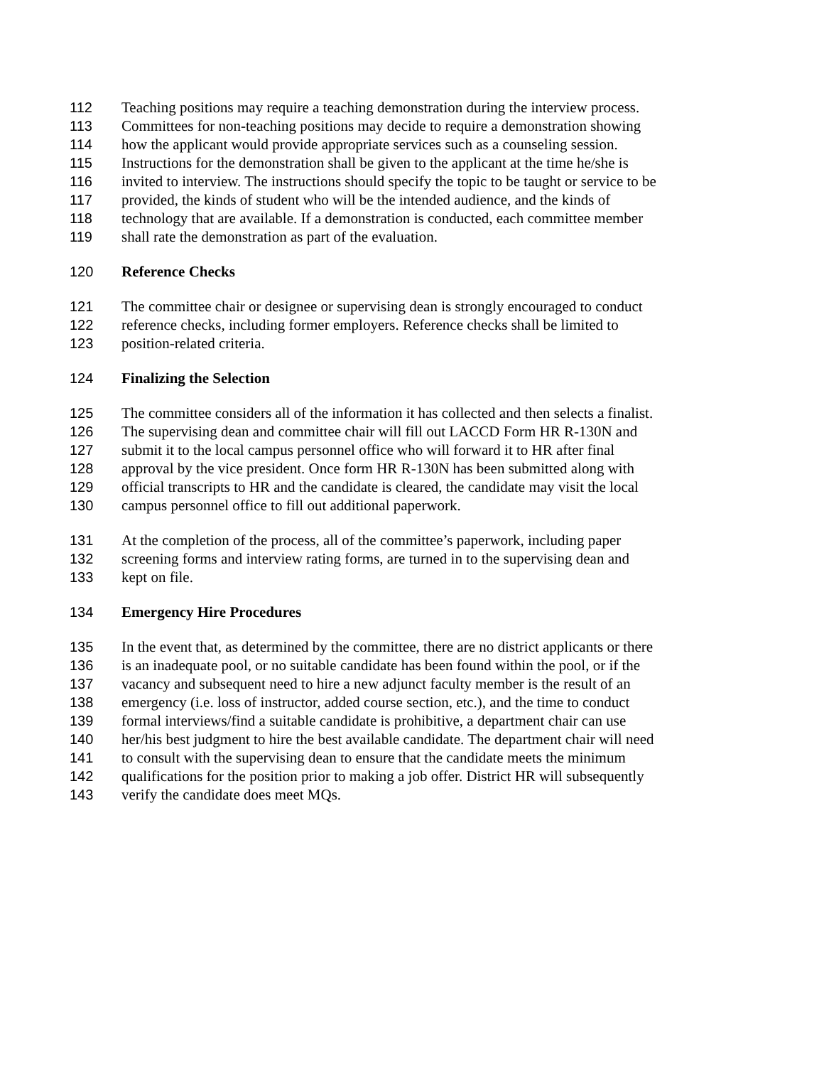112 Teaching positions may require a teaching demonstration during the interview process.
113 Committees for non-teaching positions may decide to require a demonstration showing
114 how the applicant would provide appropriate services such as a counseling session.
115 Instructions for the demonstration shall be given to the applicant at the time he/she is
116 invited to interview. The instructions should specify the topic to be taught or service to be
117 provided, the kinds of student who will be the intended audience, and the kinds of
118 technology that are available. If a demonstration is conducted, each committee member
119 shall rate the demonstration as part of the evaluation.
120 Reference Checks
121 The committee chair or designee or supervising dean is strongly encouraged to conduct
122 reference checks, including former employers. Reference checks shall be limited to
123 position-related criteria.
124 Finalizing the Selection
125 The committee considers all of the information it has collected and then selects a finalist.
126 The supervising dean and committee chair will fill out LACCD Form HR R-130N and
127 submit it to the local campus personnel office who will forward it to HR after final
128 approval by the vice president. Once form HR R-130N has been submitted along with
129 official transcripts to HR and the candidate is cleared, the candidate may visit the local
130 campus personnel office to fill out additional paperwork.
131 At the completion of the process, all of the committee’s paperwork, including paper
132 screening forms and interview rating forms, are turned in to the supervising dean and
133 kept on file.
134 Emergency Hire Procedures
135 In the event that, as determined by the committee, there are no district applicants or there
136 is an inadequate pool, or no suitable candidate has been found within the pool, or if the
137 vacancy and subsequent need to hire a new adjunct faculty member is the result of an
138 emergency (i.e. loss of instructor, added course section, etc.), and the time to conduct
139 formal interviews/find a suitable candidate is prohibitive, a department chair can use
140 her/his best judgment to hire the best available candidate. The department chair will need
141 to consult with the supervising dean to ensure that the candidate meets the minimum
142 qualifications for the position prior to making a job offer. District HR will subsequently
143 verify the candidate does meet MQs.